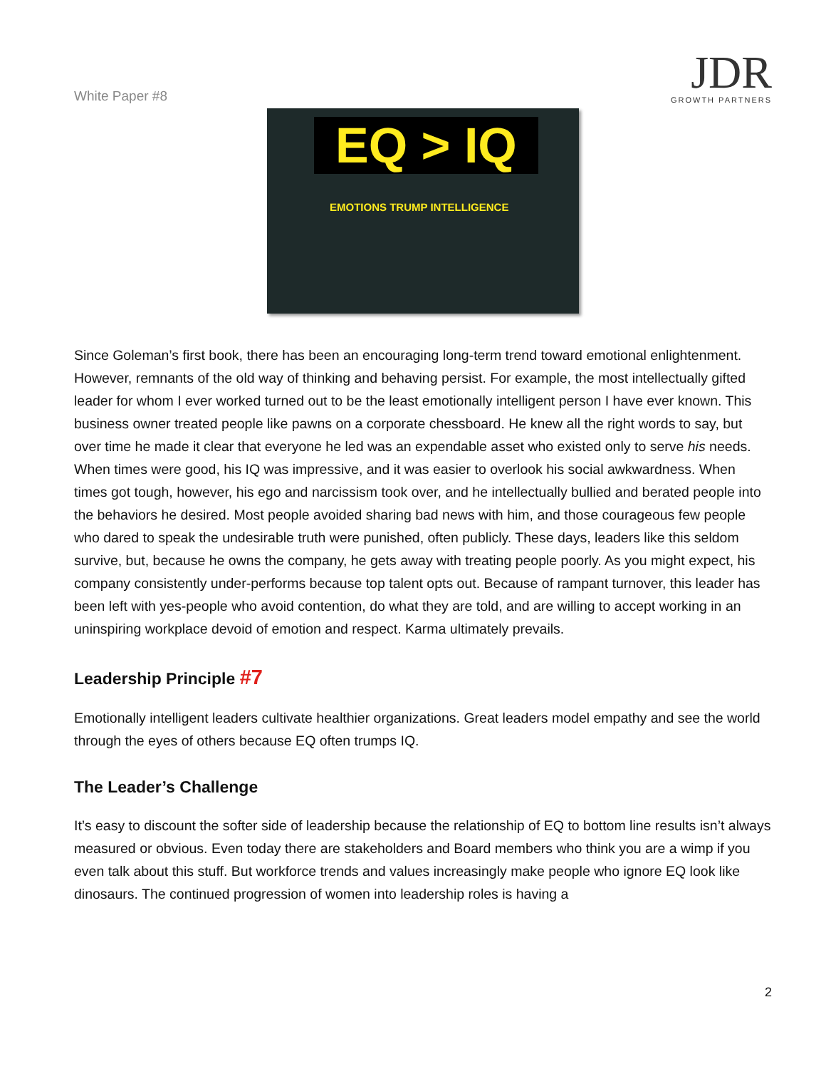White Paper #8
JDR
GROWTH PARTNERS
EQ > IQ
EMOTIONS TRUMP INTELLIGENCE
Since Goleman’s first book, there has been an encouraging long-term trend toward emotional enlightenment. However, remnants of the old way of thinking and behaving persist. For example, the most intellectually gifted leader for whom I ever worked turned out to be the least emotionally intelligent person I have ever known. This business owner treated people like pawns on a corporate chessboard. He knew all the right words to say, but over time he made it clear that everyone he led was an expendable asset who existed only to serve his needs. When times were good, his IQ was impressive, and it was easier to overlook his social awkwardness. When times got tough, however, his ego and narcissism took over, and he intellectually bullied and berated people into the behaviors he desired. Most people avoided sharing bad news with him, and those courageous few people who dared to speak the undesirable truth were punished, often publicly. These days, leaders like this seldom survive, but, because he owns the company, he gets away with treating people poorly. As you might expect, his company consistently under-performs because top talent opts out. Because of rampant turnover, this leader has been left with yes-people who avoid contention, do what they are told, and are willing to accept working in an uninspiring workplace devoid of emotion and respect. Karma ultimately prevails.
Leadership Principle #7
Emotionally intelligent leaders cultivate healthier organizations. Great leaders model empathy and see the world through the eyes of others because EQ often trumps IQ.
The Leader’s Challenge
It’s easy to discount the softer side of leadership because the relationship of EQ to bottom line results isn’t always measured or obvious. Even today there are stakeholders and Board members who think you are a wimp if you even talk about this stuff. But workforce trends and values increasingly make people who ignore EQ look like dinosaurs. The continued progression of women into leadership roles is having a
2